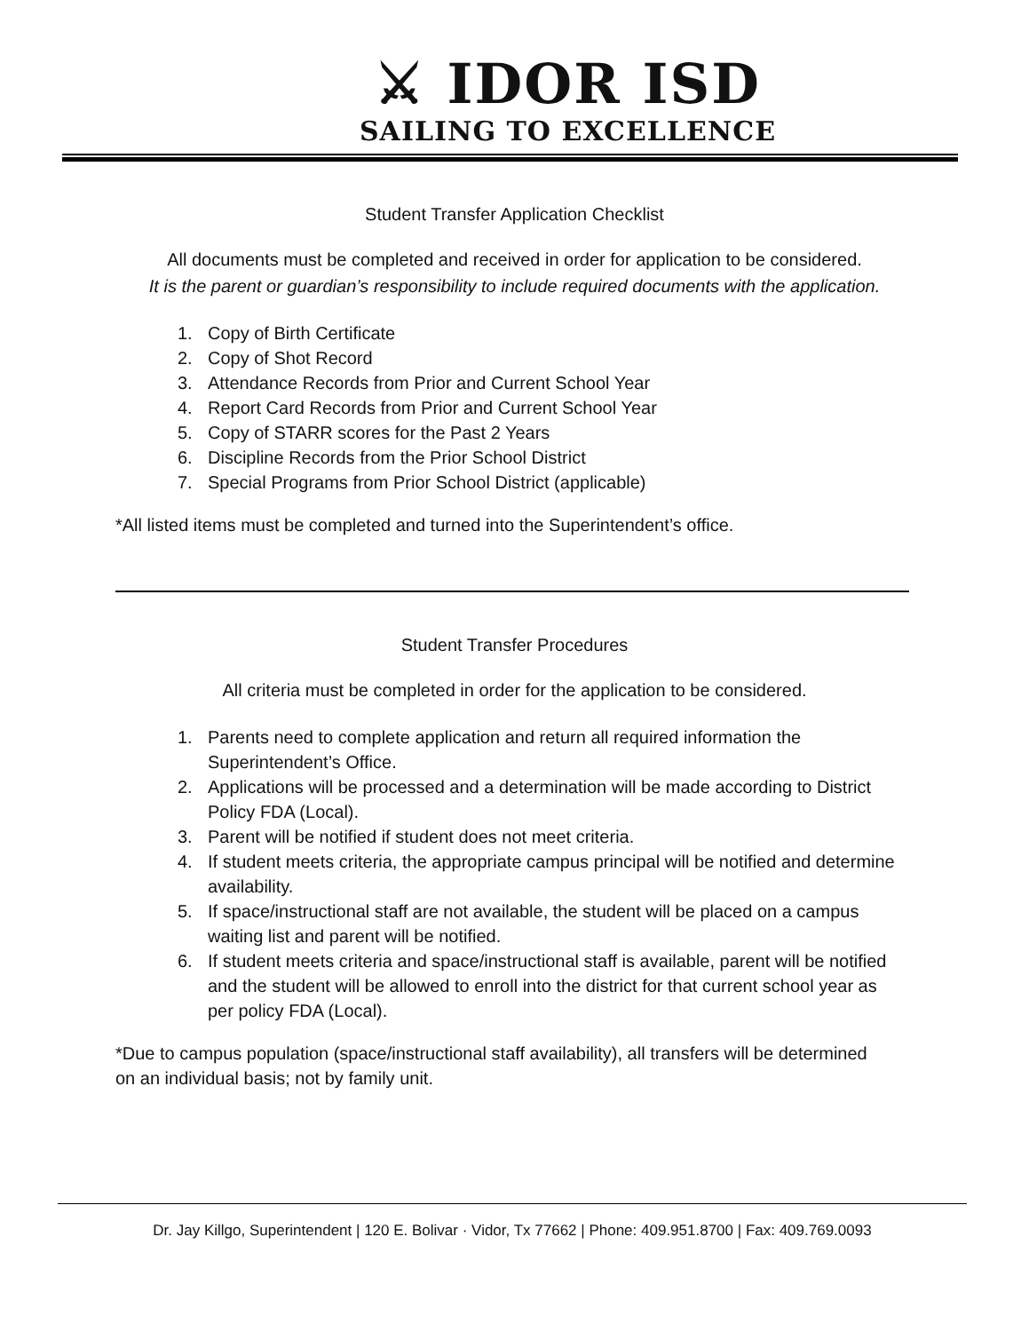⚔ IDOR ISD
SAILING TO EXCELLENCE
Student Transfer Application Checklist
All documents must be completed and received in order for application to be considered.
It is the parent or guardian’s responsibility to include required documents with the application.
1. Copy of Birth Certificate
2. Copy of Shot Record
3. Attendance Records from Prior and Current School Year
4. Report Card Records from Prior and Current School Year
5. Copy of STARR scores for the Past 2 Years
6. Discipline Records from the Prior School District
7. Special Programs from Prior School District (applicable)
*All listed items must be completed and turned into the Superintendent’s office.
Student Transfer Procedures
All criteria must be completed in order for the application to be considered.
1. Parents need to complete application and return all required information the Superintendent’s Office.
2. Applications will be processed and a determination will be made according to District Policy FDA (Local).
3. Parent will be notified if student does not meet criteria.
4. If student meets criteria, the appropriate campus principal will be notified and determine availability.
5. If space/instructional staff are not available, the student will be placed on a campus waiting list and parent will be notified.
6. If student meets criteria and space/instructional staff is available, parent will be notified and the student will be allowed to enroll into the district for that current school year as per policy FDA (Local).
*Due to campus population (space/instructional staff availability), all transfers will be determined on an individual basis; not by family unit.
Dr. Jay Killgo, Superintendent | 120 E. Bolivar · Vidor, Tx 77662 | Phone: 409.951.8700 | Fax: 409.769.0093